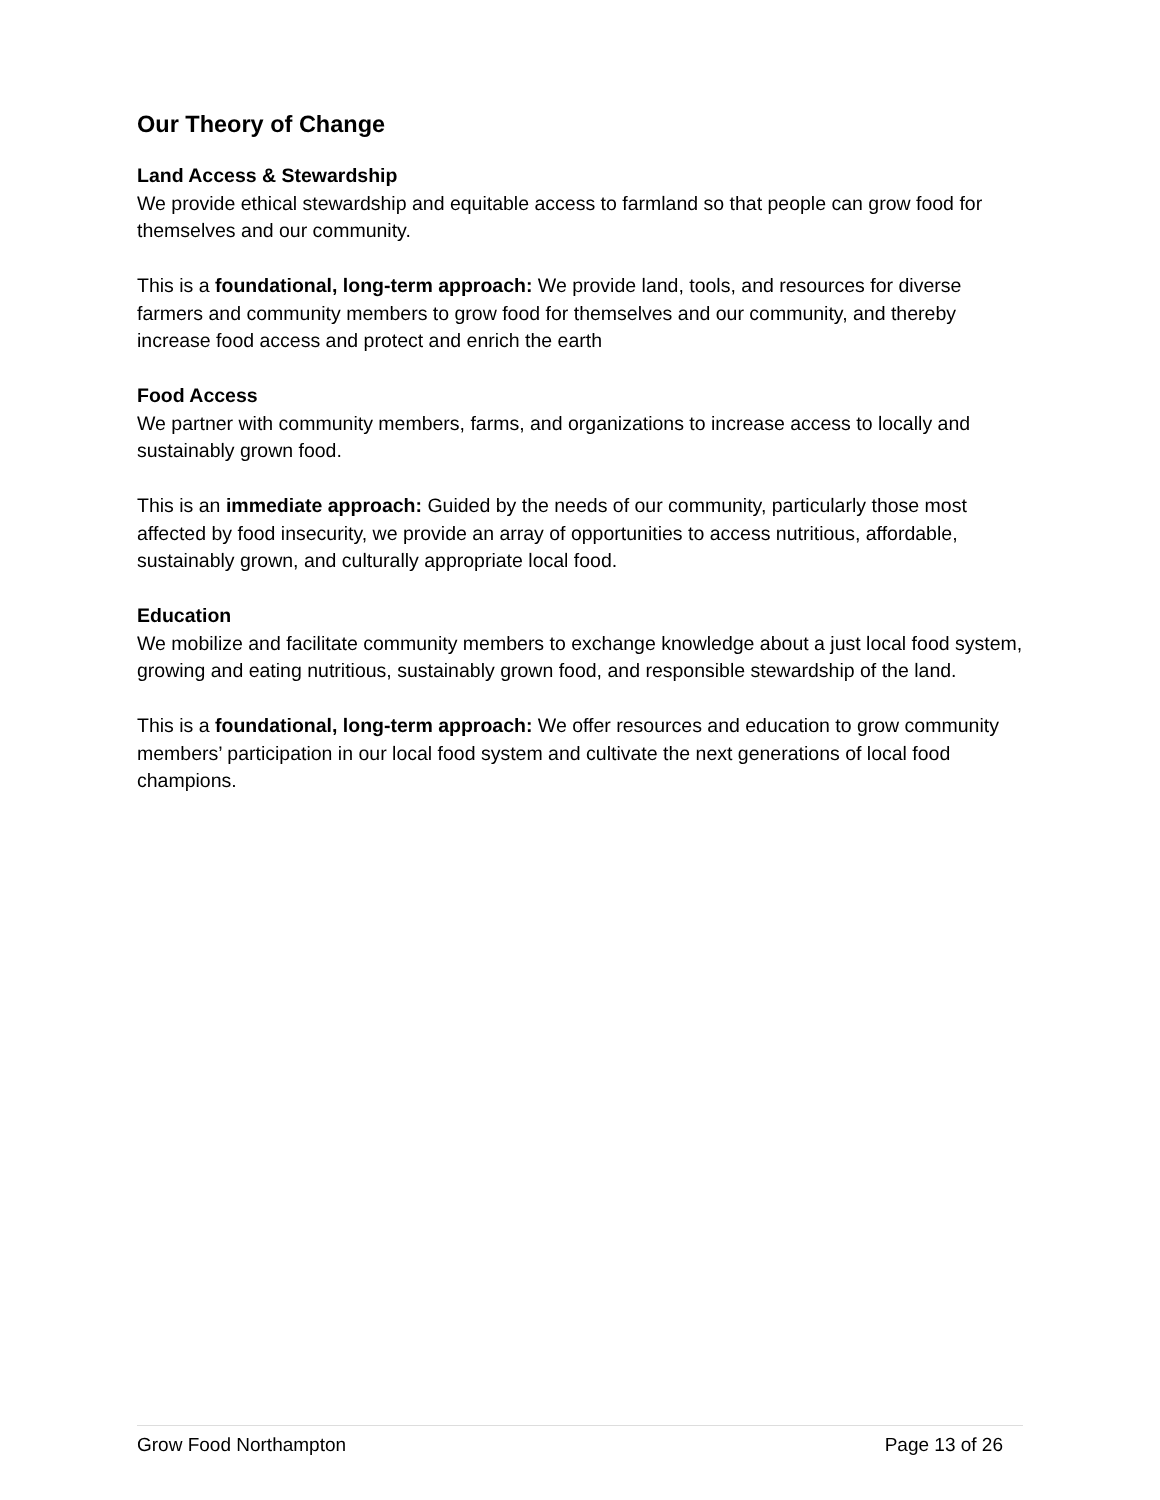Our Theory of Change
Land Access & Stewardship
We provide ethical stewardship and equitable access to farmland so that people can grow food for themselves and our community.
This is a foundational, long-term approach: We provide land, tools, and resources for diverse farmers and community members to grow food for themselves and our community, and thereby increase food access and protect and enrich the earth
Food Access
We partner with community members, farms, and organizations to increase access to locally and sustainably grown food.
This is an immediate approach: Guided by the needs of our community, particularly those most affected by food insecurity, we provide an array of opportunities to access nutritious, affordable, sustainably grown, and culturally appropriate local food.
Education
We mobilize and facilitate community members to exchange knowledge about a just local food system, growing and eating nutritious, sustainably grown food, and responsible stewardship of the land.
This is a foundational, long-term approach: We offer resources and education to grow community members’ participation in our local food system and cultivate the next generations of local food champions.
Grow Food Northampton Page 13 of 26